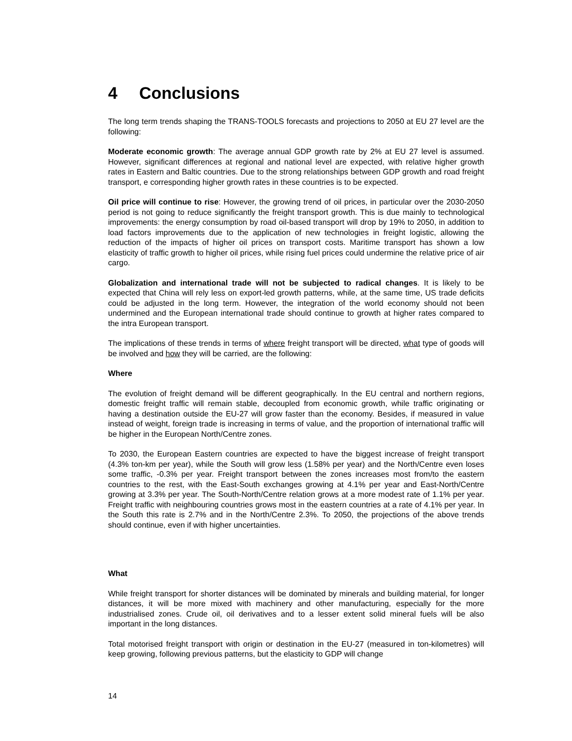4 Conclusions
The long term trends shaping the TRANS-TOOLS forecasts and projections to 2050 at EU 27 level are the following:
Moderate economic growth: The average annual GDP growth rate by 2% at EU 27 level is assumed. However, significant differences at regional and national level are expected, with relative higher growth rates in Eastern and Baltic countries. Due to the strong relationships between GDP growth and road freight transport, e corresponding higher growth rates in these countries is to be expected.
Oil price will continue to rise: However, the growing trend of oil prices, in particular over the 2030-2050 period is not going to reduce significantly the freight transport growth. This is due mainly to technological improvements: the energy consumption by road oil-based transport will drop by 19% to 2050, in addition to load factors improvements due to the application of new technologies in freight logistic, allowing the reduction of the impacts of higher oil prices on transport costs. Maritime transport has shown a low elasticity of traffic growth to higher oil prices, while rising fuel prices could undermine the relative price of air cargo.
Globalization and international trade will not be subjected to radical changes. It is likely to be expected that China will rely less on export-led growth patterns, while, at the same time, US trade deficits could be adjusted in the long term. However, the integration of the world economy should not been undermined and the European international trade should continue to growth at higher rates compared to the intra European transport.
The implications of these trends in terms of where freight transport will be directed, what type of goods will be involved and how they will be carried, are the following:
Where
The evolution of freight demand will be different geographically. In the EU central and northern regions, domestic freight traffic will remain stable, decoupled from economic growth, while traffic originating or having a destination outside the EU-27 will grow faster than the economy. Besides, if measured in value instead of weight, foreign trade is increasing in terms of value, and the proportion of international traffic will be higher in the European North/Centre zones.
To 2030, the European Eastern countries are expected to have the biggest increase of freight transport (4.3% ton-km per year), while the South will grow less (1.58% per year) and the North/Centre even loses some traffic, -0.3% per year. Freight transport between the zones increases most from/to the eastern countries to the rest, with the East-South exchanges growing at 4.1% per year and East-North/Centre growing at 3.3% per year. The South-North/Centre relation grows at a more modest rate of 1.1% per year. Freight traffic with neighbouring countries grows most in the eastern countries at a rate of 4.1% per year. In the South this rate is 2.7% and in the North/Centre 2.3%. To 2050, the projections of the above trends should continue, even if with higher uncertainties.
What
While freight transport for shorter distances will be dominated by minerals and building material, for longer distances, it will be more mixed with machinery and other manufacturing, especially for the more industrialised zones. Crude oil, oil derivatives and to a lesser extent solid mineral fuels will be also important in the long distances.
Total motorised freight transport with origin or destination in the EU-27 (measured in ton-kilometres) will keep growing, following previous patterns, but the elasticity to GDP will change
14